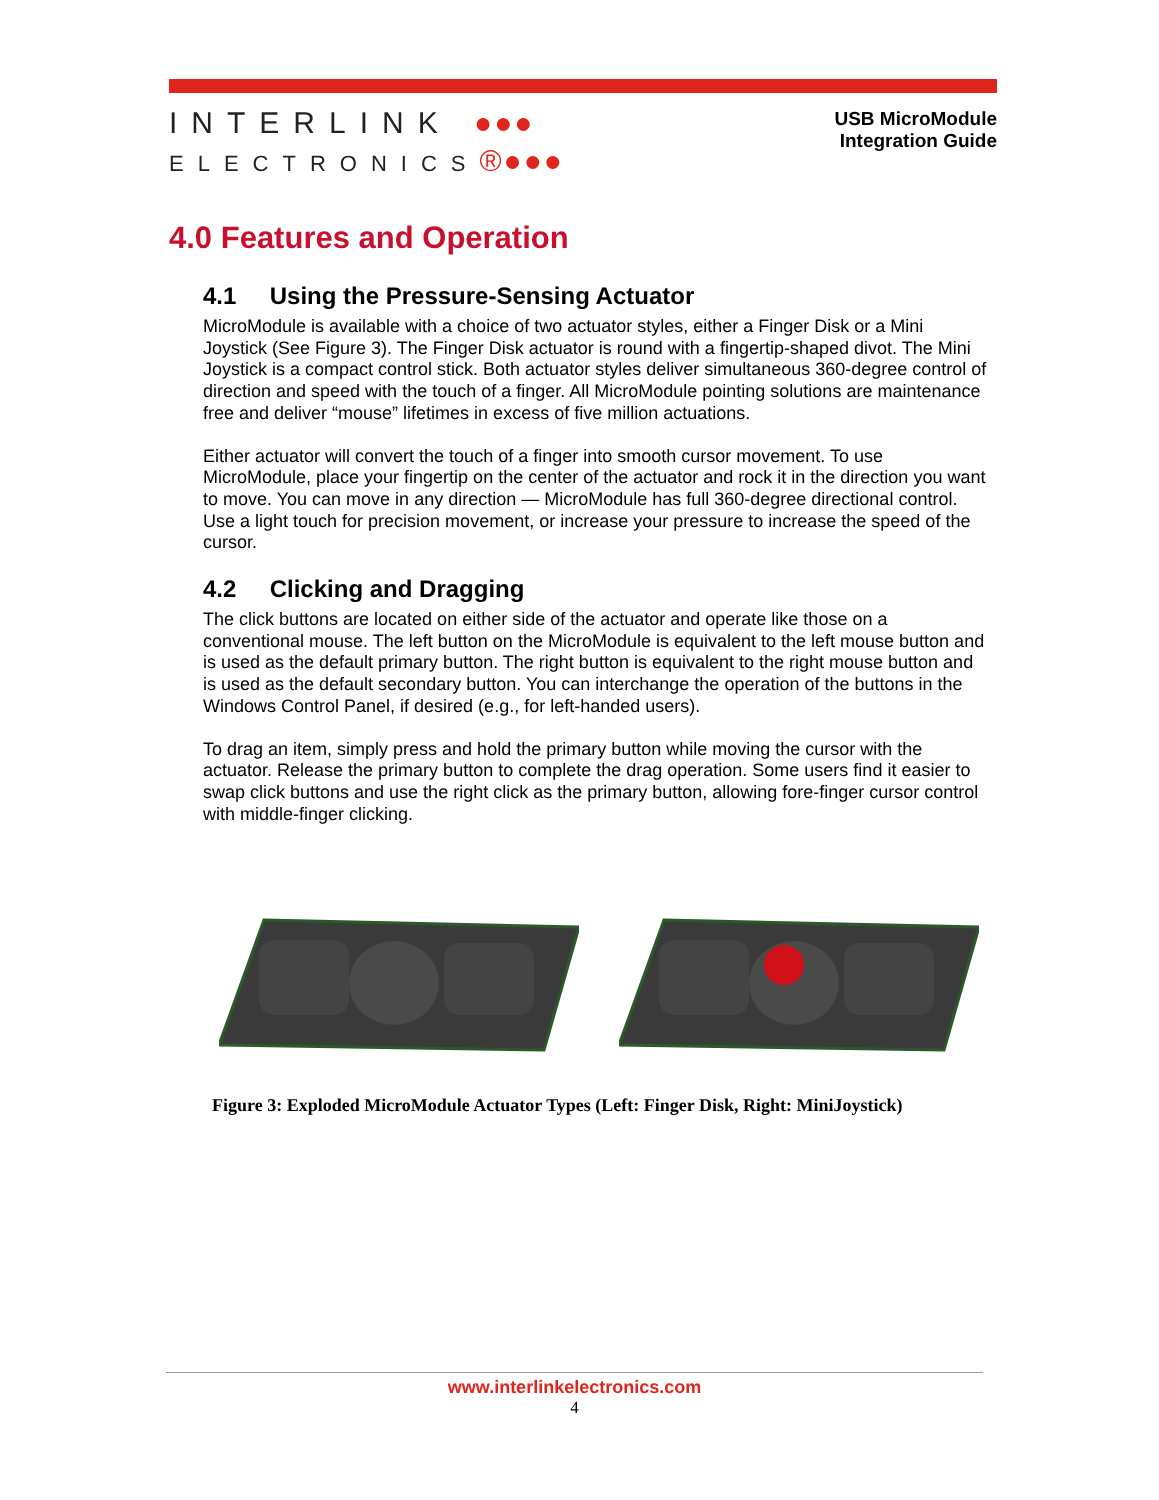INTERLINK ●●●
ELECTRONICS®●●●
USB MicroModule
Integration Guide
4.0 Features and Operation
4.1 Using the Pressure-Sensing Actuator
MicroModule is available with a choice of two actuator styles, either a Finger Disk or a Mini Joystick (See Figure 3). The Finger Disk actuator is round with a fingertip-shaped divot. The Mini Joystick is a compact control stick. Both actuator styles deliver simultaneous 360-degree control of direction and speed with the touch of a finger. All MicroModule pointing solutions are maintenance free and deliver “mouse” lifetimes in excess of five million actuations.
Either actuator will convert the touch of a finger into smooth cursor movement. To use MicroModule, place your fingertip on the center of the actuator and rock it in the direction you want to move. You can move in any direction — MicroModule has full 360-degree directional control. Use a light touch for precision movement, or increase your pressure to increase the speed of the cursor.
4.2 Clicking and Dragging
The click buttons are located on either side of the actuator and operate like those on a conventional mouse. The left button on the MicroModule is equivalent to the left mouse button and is used as the default primary button. The right button is equivalent to the right mouse button and is used as the default secondary button. You can interchange the operation of the buttons in the Windows Control Panel, if desired (e.g., for left-handed users).
To drag an item, simply press and hold the primary button while moving the cursor with the actuator. Release the primary button to complete the drag operation. Some users find it easier to swap click buttons and use the right click as the primary button, allowing fore-finger cursor control with middle-finger clicking.
Figure 3: Exploded MicroModule Actuator Types (Left: Finger Disk, Right: MiniJoystick)
www.interlinkelectronics.com
4